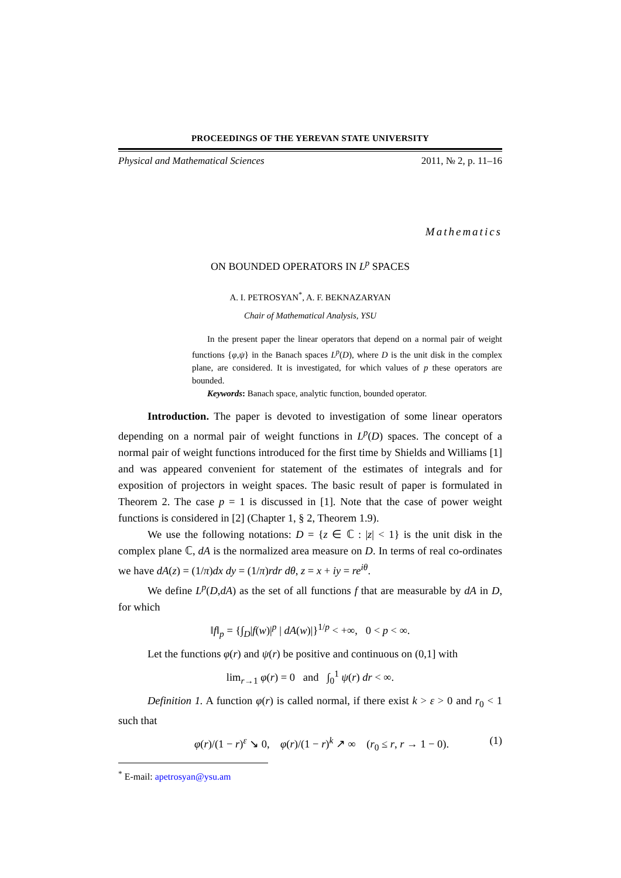PROCEEDINGS OF THE YEREVAN STATE UNIVERSITY
Physical and Mathematical Sciences 2011, № 2, p. 11–16
Mathematics
ON BOUNDED OPERATORS IN L<sup>p</sup> SPACES
A. I. PETROSYAN<sup>*</sup>, A. F. BEKNAZARYAN
Chair of Mathematical Analysis, YSU
In the present paper the linear operators that depend on a normal pair of weight functions {φ,ψ} in the Banach spaces L<sup>p</sup>(D), where D is the unit disk in the complex plane, are considered. It is investigated, for which values of p these operators are bounded.
Keywords: Banach space, analytic function, bounded operator.
Introduction. The paper is devoted to investigation of some linear operators depending on a normal pair of weight functions in L<sup>p</sup>(D) spaces. The concept of a normal pair of weight functions introduced for the first time by Shields and Williams [1] and was appeared convenient for statement of the estimates of integrals and for exposition of projectors in weight spaces. The basic result of paper is formulated in Theorem 2. The case p = 1 is discussed in [1]. Note that the case of power weight functions is considered in [2] (Chapter 1, § 2, Theorem 1.9).
We use the following notations: D = {z ∈ ℂ : |z| < 1} is the unit disk in the complex plane ℂ, dA is the normalized area measure on D. In terms of real co-ordinates we have dA(z) = (1/π)dx dy = (1/π)rdr dθ, z = x + iy = re<sup>iθ</sup>.
We define L<sup>p</sup>(D,dA) as the set of all functions f that are measurable by dA in D, for which
‖f‖<sub>p</sub> = {∫<sub>D</sub>|f(w)|<sup>p</sup> | dA(w)|}<sup>1/p</sup> < +∞, 0 < p < ∞.
Let the functions φ(r) and ψ(r) be positive and continuous on (0,1] with
lim<sub>r→1</sub> φ(r) = 0 and ∫<sub>0</sub><sup>1</sup> ψ(r) dr < ∞.
Definition 1. A function φ(r) is called normal, if there exist k > ε > 0 and r<sub>0</sub> < 1 such that
φ(r)/(1 − r)<sup>ε</sup> ↘ 0, φ(r)/(1 − r)<sup>k</sup> ↗ ∞ (r<sub>0</sub> ≤ r, r → 1 − 0). (1)
<sup>*</sup> E-mail: apetrosyan@ysu.am